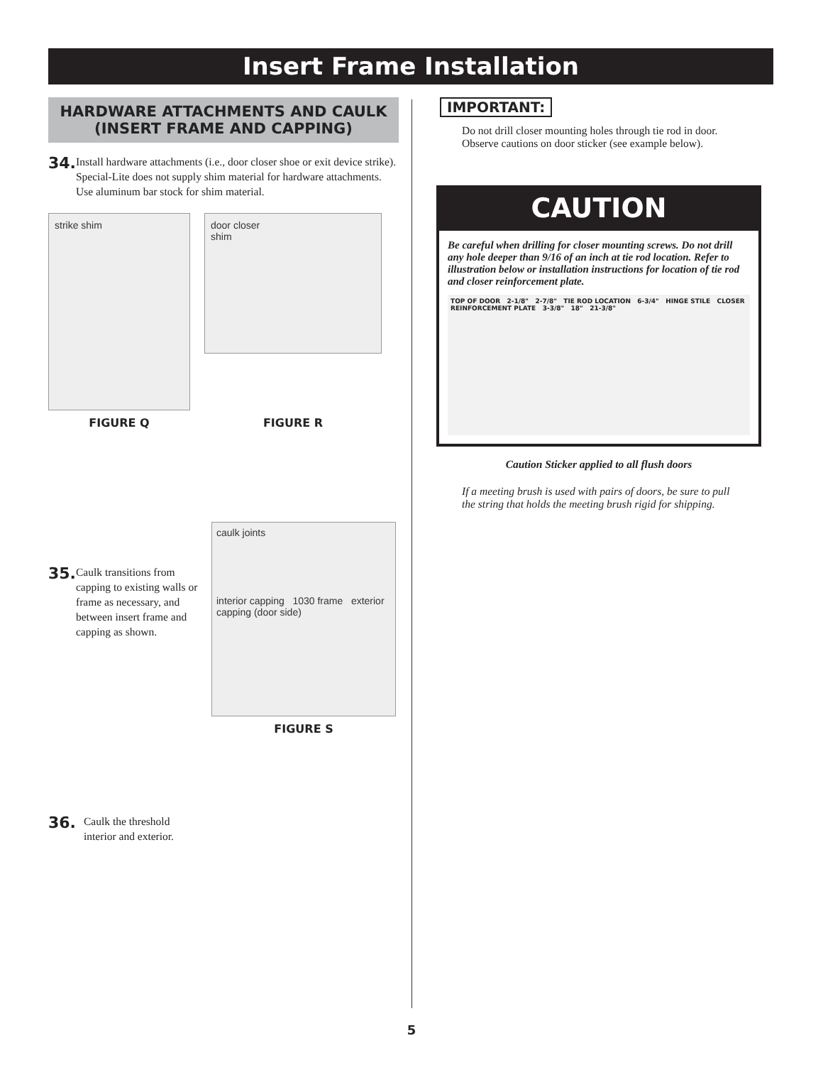Insert Frame Installation
HARDWARE ATTACHMENTS AND CAULK
(INSERT FRAME AND CAPPING)
34.
Install hardware attachments (i.e., door closer shoe or exit device strike). Special-Lite does not supply shim material for hardware attachments. Use aluminum bar stock for shim material.
strike shim
FIGURE Q
door closer
shim
FIGURE R
35.
Caulk transitions from capping to existing walls or frame as necessary, and between insert frame and capping as shown.
caulk joints
interior capping 1030 frame exterior capping (door side)
FIGURE S
36.
Caulk the threshold
interior and exterior.
IMPORTANT:
Do not drill closer mounting holes through tie rod in door. Observe cautions on door sticker (see example below).
CAUTION
Be careful when drilling for closer mounting screws. Do not drill any hole deeper than 9/16 of an inch at tie rod location. Refer to illustration below or installation instructions for location of tie rod and closer reinforcement plate.
TOP OF DOOR 2-1/8" 2-7/8" TIE ROD LOCATION 6-3/4" HINGE STILE CLOSER REINFORCEMENT PLATE 3-3/8" 18" 21-3/8"
Caution Sticker applied to all flush doors
If a meeting brush is used with pairs of doors, be sure to pull the string that holds the meeting brush rigid for shipping.
5